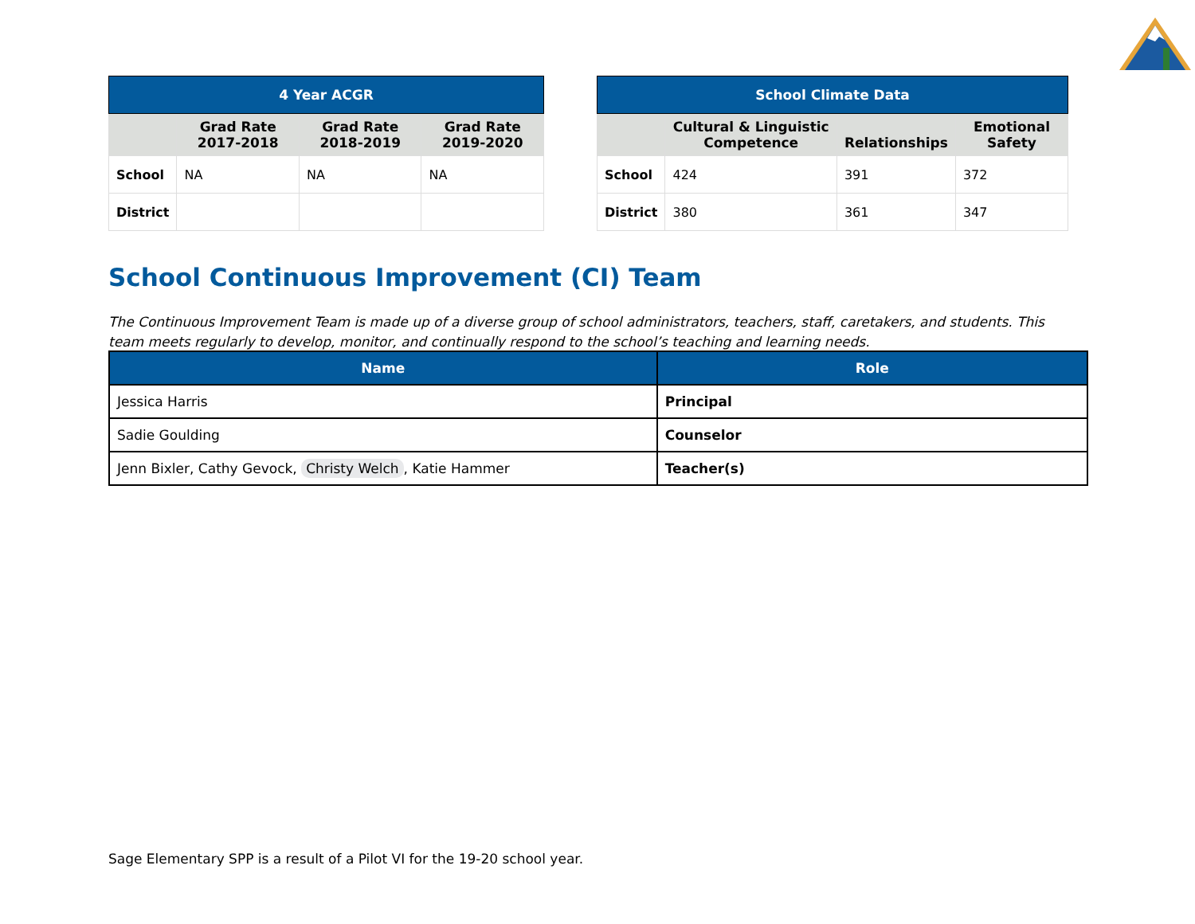| 4 Year ACGR | | | |
| --- | --- | --- | --- |
| | Grad Rate 2017-2018 | Grad Rate 2018-2019 | Grad Rate 2019-2020 |
| School | NA | NA | NA |
| District | | | |
| School Climate Data | | | |
| --- | --- | --- | --- |
| | Cultural & Linguistic Competence | Relationships | Emotional Safety |
| School | 424 | 391 | 372 |
| District | 380 | 361 | 347 |
School Continuous Improvement (CI) Team
The Continuous Improvement Team is made up of a diverse group of school administrators, teachers, staff, caretakers, and students. This team meets regularly to develop, monitor, and continually respond to the school’s teaching and learning needs.
| Name | Role |
| --- | --- |
| Jessica Harris | Principal |
| Sadie Goulding | Counselor |
| Jenn Bixler, Cathy Gevock, Christy Welch , Katie Hammer | Teacher(s) |
Sage Elementary SPP is a result of a Pilot VI for the 19-20 school year.